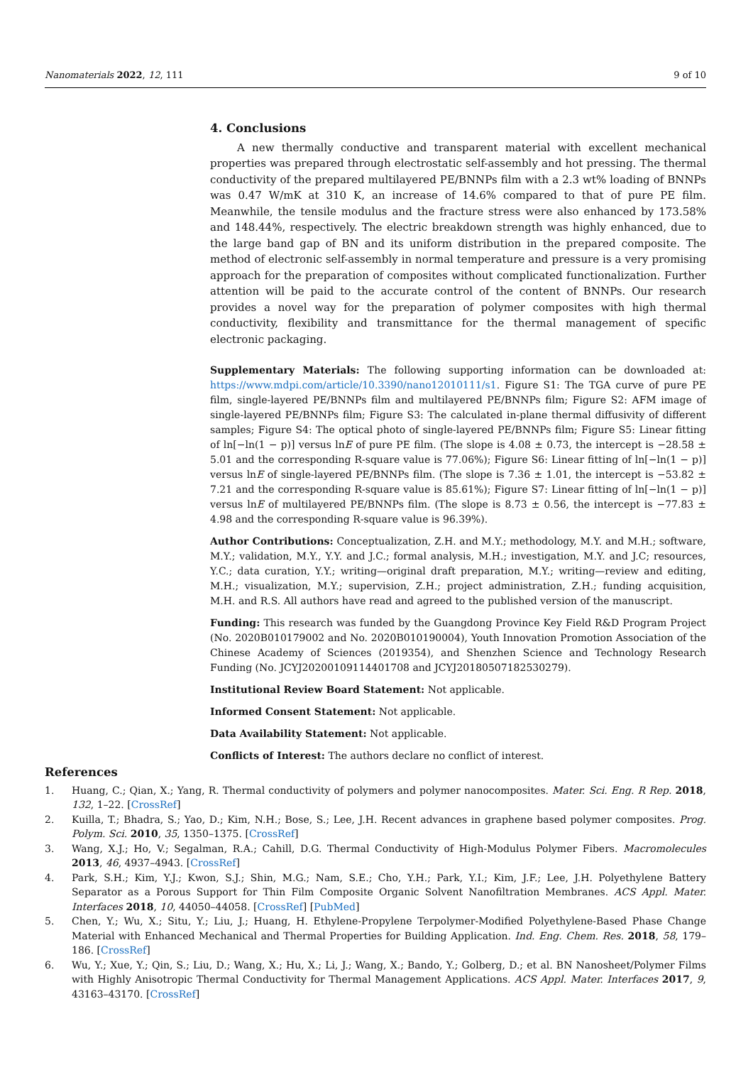Nanomaterials 2022, 12, 111 9 of 10
4. Conclusions
A new thermally conductive and transparent material with excellent mechanical properties was prepared through electrostatic self-assembly and hot pressing. The thermal conductivity of the prepared multilayered PE/BNNPs film with a 2.3 wt% loading of BNNPs was 0.47 W/mK at 310 K, an increase of 14.6% compared to that of pure PE film. Meanwhile, the tensile modulus and the fracture stress were also enhanced by 173.58% and 148.44%, respectively. The electric breakdown strength was highly enhanced, due to the large band gap of BN and its uniform distribution in the prepared composite. The method of electronic self-assembly in normal temperature and pressure is a very promising approach for the preparation of composites without complicated functionalization. Further attention will be paid to the accurate control of the content of BNNPs. Our research provides a novel way for the preparation of polymer composites with high thermal conductivity, flexibility and transmittance for the thermal management of specific electronic packaging.
Supplementary Materials: The following supporting information can be downloaded at: https://www.mdpi.com/article/10.3390/nano12010111/s1. Figure S1: The TGA curve of pure PE film, single-layered PE/BNNPs film and multilayered PE/BNNPs film; Figure S2: AFM image of single-layered PE/BNNPs film; Figure S3: The calculated in-plane thermal diffusivity of different samples; Figure S4: The optical photo of single-layered PE/BNNPs film; Figure S5: Linear fitting of ln[−ln(1 − p)] versus lnE of pure PE film. (The slope is 4.08 ± 0.73, the intercept is −28.58 ± 5.01 and the corresponding R-square value is 77.06%); Figure S6: Linear fitting of ln[−ln(1 − p)] versus lnE of single-layered PE/BNNPs film. (The slope is 7.36 ± 1.01, the intercept is −53.82 ± 7.21 and the corresponding R-square value is 85.61%); Figure S7: Linear fitting of ln[−ln(1 − p)] versus lnE of multilayered PE/BNNPs film. (The slope is 8.73 ± 0.56, the intercept is −77.83 ± 4.98 and the corresponding R-square value is 96.39%).
Author Contributions: Conceptualization, Z.H. and M.Y.; methodology, M.Y. and M.H.; software, M.Y.; validation, M.Y., Y.Y. and J.C.; formal analysis, M.H.; investigation, M.Y. and J.C; resources, Y.C.; data curation, Y.Y.; writing—original draft preparation, M.Y.; writing—review and editing, M.H.; visualization, M.Y.; supervision, Z.H.; project administration, Z.H.; funding acquisition, M.H. and R.S. All authors have read and agreed to the published version of the manuscript.
Funding: This research was funded by the Guangdong Province Key Field R&D Program Project (No. 2020B010179002 and No. 2020B010190004), Youth Innovation Promotion Association of the Chinese Academy of Sciences (2019354), and Shenzhen Science and Technology Research Funding (No. JCYJ20200109114401708 and JCYJ20180507182530279).
Institutional Review Board Statement: Not applicable.
Informed Consent Statement: Not applicable.
Data Availability Statement: Not applicable.
Conflicts of Interest: The authors declare no conflict of interest.
References
1. Huang, C.; Qian, X.; Yang, R. Thermal conductivity of polymers and polymer nanocomposites. Mater. Sci. Eng. R Rep. 2018, 132, 1–22. [CrossRef]
2. Kuilla, T.; Bhadra, S.; Yao, D.; Kim, N.H.; Bose, S.; Lee, J.H. Recent advances in graphene based polymer composites. Prog. Polym. Sci. 2010, 35, 1350–1375. [CrossRef]
3. Wang, X.J.; Ho, V.; Segalman, R.A.; Cahill, D.G. Thermal Conductivity of High-Modulus Polymer Fibers. Macromolecules 2013, 46, 4937–4943. [CrossRef]
4. Park, S.H.; Kim, Y.J.; Kwon, S.J.; Shin, M.G.; Nam, S.E.; Cho, Y.H.; Park, Y.I.; Kim, J.F.; Lee, J.H. Polyethylene Battery Separator as a Porous Support for Thin Film Composite Organic Solvent Nanofiltration Membranes. ACS Appl. Mater. Interfaces 2018, 10, 44050–44058. [CrossRef] [PubMed]
5. Chen, Y.; Wu, X.; Situ, Y.; Liu, J.; Huang, H. Ethylene-Propylene Terpolymer-Modified Polyethylene-Based Phase Change Material with Enhanced Mechanical and Thermal Properties for Building Application. Ind. Eng. Chem. Res. 2018, 58, 179–186. [CrossRef]
6. Wu, Y.; Xue, Y.; Qin, S.; Liu, D.; Wang, X.; Hu, X.; Li, J.; Wang, X.; Bando, Y.; Golberg, D.; et al. BN Nanosheet/Polymer Films with Highly Anisotropic Thermal Conductivity for Thermal Management Applications. ACS Appl. Mater. Interfaces 2017, 9, 43163–43170. [CrossRef]